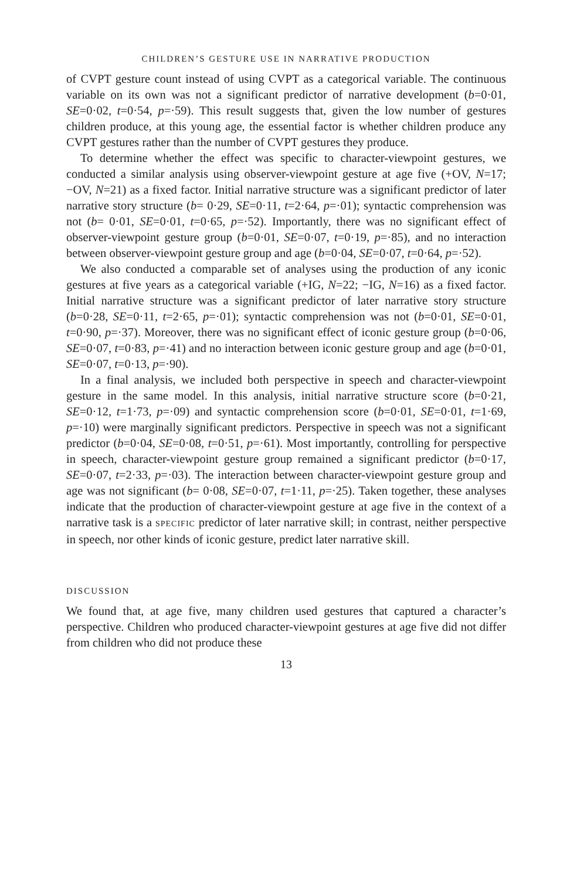CHILDREN’S GESTURE USE IN NARRATIVE PRODUCTION
of CVPT gesture count instead of using CVPT as a categorical variable. The continuous variable on its own was not a significant predictor of narrative development (b=0·01, SE=0·02, t=0·54, p=·59). This result suggests that, given the low number of gestures children produce, at this young age, the essential factor is whether children produce any CVPT gestures rather than the number of CVPT gestures they produce.
To determine whether the effect was specific to character-viewpoint gestures, we conducted a similar analysis using observer-viewpoint gesture at age five (+OV, N=17; −OV, N=21) as a fixed factor. Initial narrative structure was a significant predictor of later narrative story structure (b= 0·29, SE=0·11, t=2·64, p=·01); syntactic comprehension was not (b= 0·01, SE=0·01, t=0·65, p=·52). Importantly, there was no significant effect of observer-viewpoint gesture group (b=0·01, SE=0·07, t=0·19, p=·85), and no interaction between observer-viewpoint gesture group and age (b=0·04, SE=0·07, t=0·64, p=·52).
We also conducted a comparable set of analyses using the production of any iconic gestures at five years as a categorical variable (+IG, N=22; −IG, N=16) as a fixed factor. Initial narrative structure was a significant predictor of later narrative story structure (b=0·28, SE=0·11, t=2·65, p=·01); syntactic comprehension was not (b=0·01, SE=0·01, t=0·90, p=·37). Moreover, there was no significant effect of iconic gesture group (b=0·06, SE=0·07, t=0·83, p=·41) and no interaction between iconic gesture group and age (b=0·01, SE=0·07, t=0·13, p=·90).
In a final analysis, we included both perspective in speech and character-viewpoint gesture in the same model. In this analysis, initial narrative structure score (b=0·21, SE=0·12, t=1·73, p=·09) and syntactic comprehension score (b=0·01, SE=0·01, t=1·69, p=·10) were marginally significant predictors. Perspective in speech was not a significant predictor (b=0·04, SE=0·08, t=0·51, p=·61). Most importantly, controlling for perspective in speech, character-viewpoint gesture group remained a significant predictor (b=0·17, SE=0·07, t=2·33, p=·03). The interaction between character-viewpoint gesture group and age was not significant (b= 0·08, SE=0·07, t=1·11, p=·25). Taken together, these analyses indicate that the production of character-viewpoint gesture at age five in the context of a narrative task is a SPECIFIC predictor of later narrative skill; in contrast, neither perspective in speech, nor other kinds of iconic gesture, predict later narrative skill.
DISCUSSION
We found that, at age five, many children used gestures that captured a character’s perspective. Children who produced character-viewpoint gestures at age five did not differ from children who did not produce these
13